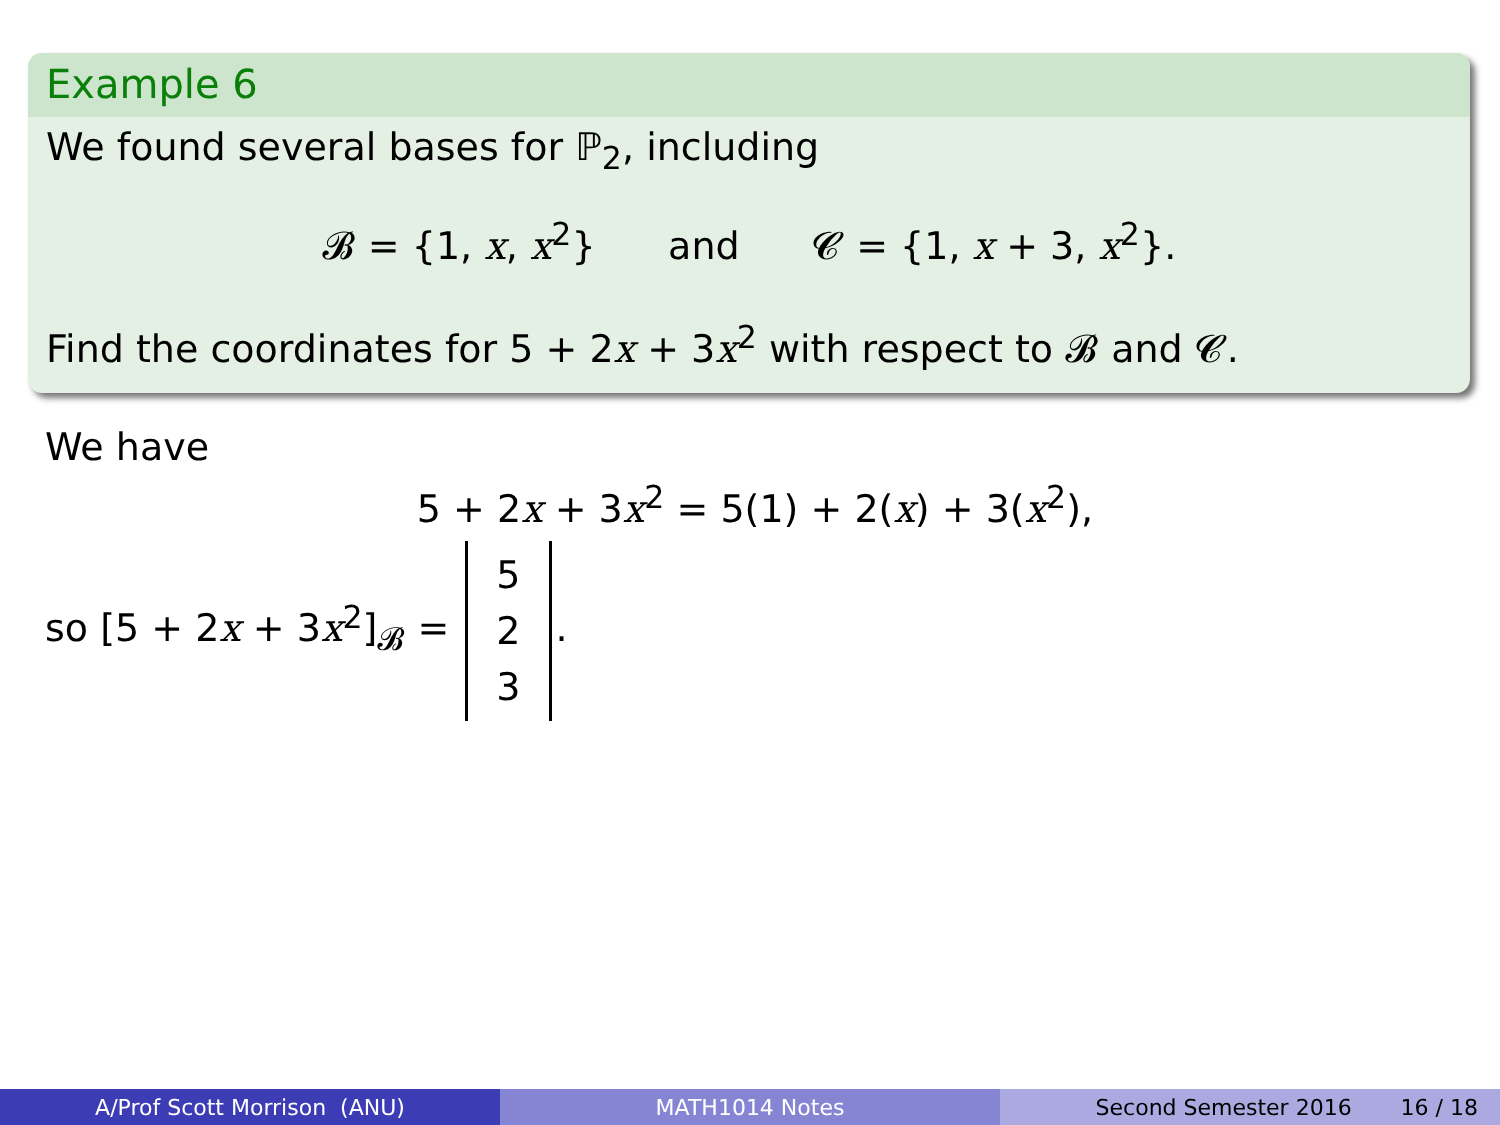Example 6
We found several bases for ℙ<sub>2</sub>, including
𝓑 = {1, x, x<sup>2</sup>} and 𝓒 = {1, x + 3, x<sup>2</sup>}.
Find the coordinates for 5 + 2x + 3x<sup>2</sup> with respect to 𝓑 and 𝓒.
We have
5 + 2x + 3x<sup>2</sup> = 5(1) + 2(x) + 3(x<sup>2</sup>),
so [5 + 2x + 3x<sup>2</sup>]<sub>𝓑</sub> = 5 2 3.
A/Prof Scott Morrison (ANU) MATH1014 Notes Second Semester 2016 16 / 18